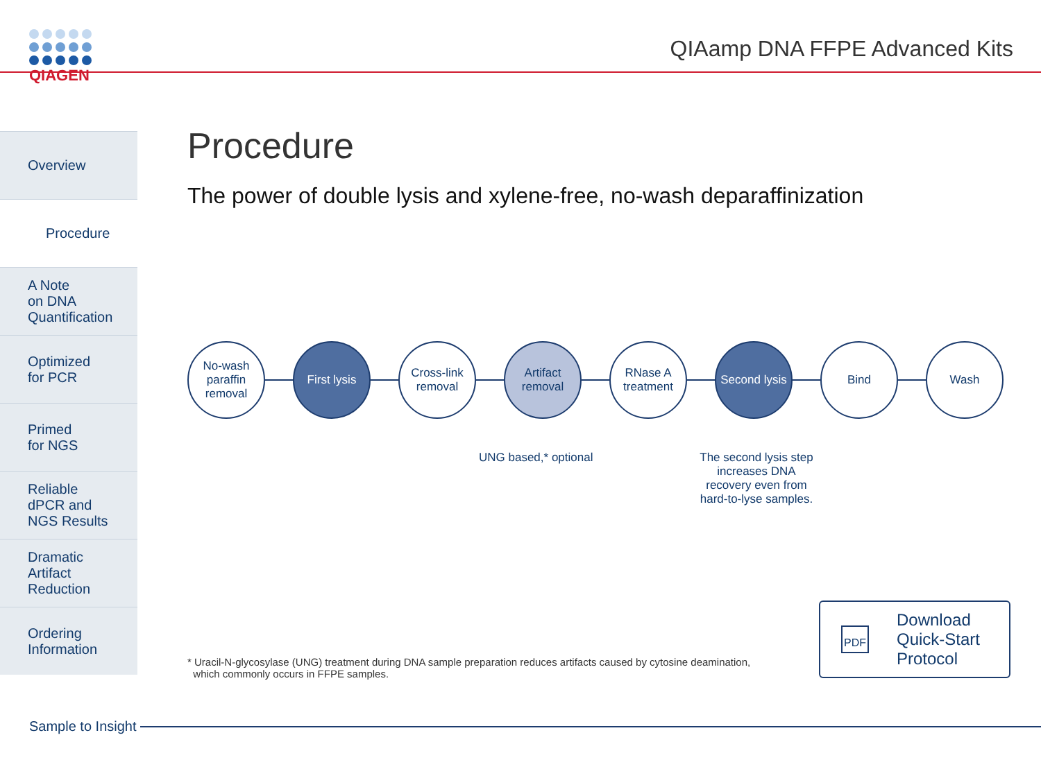QIAGEN
QIAamp DNA FFPE Advanced Kits
Overview
Procedure
A Note
on DNA
Quantification
Optimized
for PCR
Primed
for NGS
Reliable
dPCR and
NGS Results
Dramatic
Artifact
Reduction
Ordering
Information
Procedure
The power of double lysis and xylene-free, no-wash deparaffinization
No-wash
paraffin
removal
First lysis
Cross-link
removal
Artifact
removal
RNase A
treatment
Second lysis
Bind Wash
UNG based,* optional
The second lysis step increases DNA recovery even from hard-to-lyse samples.
* Uracil-N-glycosylase (UNG) treatment during DNA sample preparation reduces artifacts caused by cytosine deamination,
which commonly occurs in FFPE samples.
PDF Download
Quick-Start
Protocol
Sample to Insight